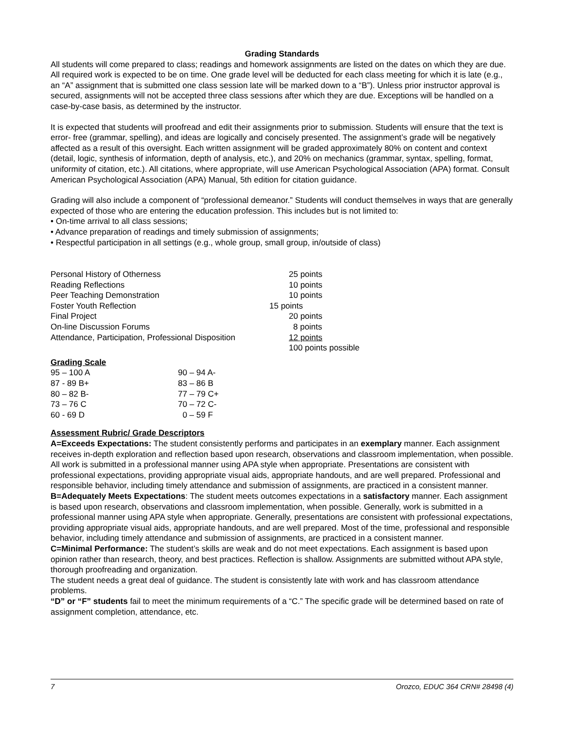Grading Standards
All students will come prepared to class; readings and homework assignments are listed on the dates on which they are due. All required work is expected to be on time. One grade level will be deducted for each class meeting for which it is late (e.g., an “A” assignment that is submitted one class session late will be marked down to a “B”). Unless prior instructor approval is secured, assignments will not be accepted three class sessions after which they are due. Exceptions will be handled on a case-by-case basis, as determined by the instructor.
It is expected that students will proofread and edit their assignments prior to submission. Students will ensure that the text is error- free (grammar, spelling), and ideas are logically and concisely presented. The assignment’s grade will be negatively affected as a result of this oversight. Each written assignment will be graded approximately 80% on content and context (detail, logic, synthesis of information, depth of analysis, etc.), and 20% on mechanics (grammar, syntax, spelling, format, uniformity of citation, etc.). All citations, where appropriate, will use American Psychological Association (APA) format. Consult American Psychological Association (APA) Manual, 5th edition for citation guidance.
Grading will also include a component of “professional demeanor.” Students will conduct themselves in ways that are generally expected of those who are entering the education profession. This includes but is not limited to:
• On-time arrival to all class sessions;
• Advance preparation of readings and timely submission of assignments;
• Respectful participation in all settings (e.g., whole group, small group, in/outside of class)
| Personal History of Otherness | 25 points |
| Reading Reflections | 10 points |
| Peer Teaching Demonstration | 10 points |
| Foster Youth Reflection | 15 points |
| Final Project | 20 points |
| On-line Discussion Forums | 8 points |
| Attendance, Participation, Professional Disposition | 12 points |
| | 100 points possible |
Grading Scale
| 95 – 100 A | 90 – 94 A- |
| 87 - 89 B+ | 83 – 86 B |
| 80 – 82 B- | 77 – 79 C+ |
| 73 – 76 C | 70 – 72 C- |
| 60 - 69 D | 0 – 59 F |
Assessment Rubric/ Grade Descriptors
A=Exceeds Expectations: The student consistently performs and participates in an exemplary manner. Each assignment receives in-depth exploration and reflection based upon research, observations and classroom implementation, when possible. All work is submitted in a professional manner using APA style when appropriate. Presentations are consistent with professional expectations, providing appropriate visual aids, appropriate handouts, and are well prepared. Professional and responsible behavior, including timely attendance and submission of assignments, are practiced in a consistent manner.
B=Adequately Meets Expectations: The student meets outcomes expectations in a satisfactory manner. Each assignment is based upon research, observations and classroom implementation, when possible. Generally, work is submitted in a professional manner using APA style when appropriate. Generally, presentations are consistent with professional expectations, providing appropriate visual aids, appropriate handouts, and are well prepared. Most of the time, professional and responsible behavior, including timely attendance and submission of assignments, are practiced in a consistent manner.
C=Minimal Performance: The student’s skills are weak and do not meet expectations. Each assignment is based upon opinion rather than research, theory, and best practices. Reflection is shallow. Assignments are submitted without APA style, thorough proofreading and organization.
The student needs a great deal of guidance. The student is consistently late with work and has classroom attendance problems.
“D” or “F” students fail to meet the minimum requirements of a “C.” The specific grade will be determined based on rate of assignment completion, attendance, etc.
7 Orozco, EDUC 364 CRN# 28498 (4)